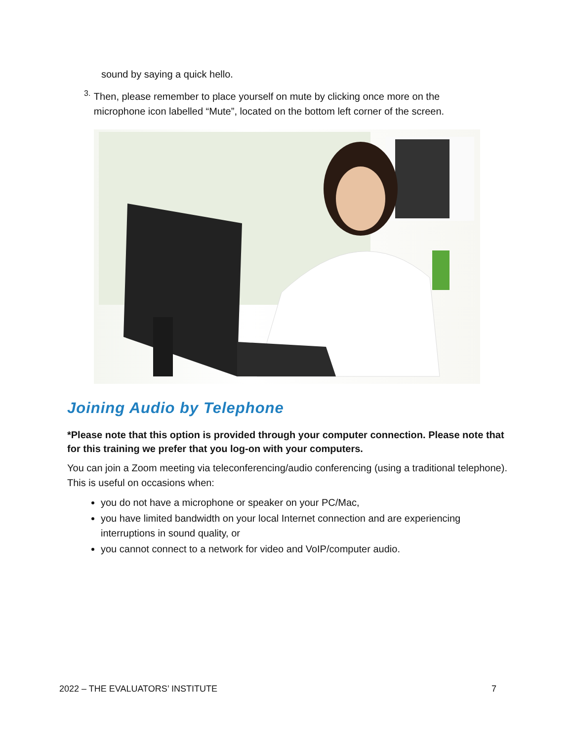sound by saying a quick hello.
3.
Then, please remember to place yourself on mute by clicking once more on the microphone icon labelled “Mute”, located on the bottom left corner of the screen.
Joining Audio by Telephone
*Please note that this option is provided through your computer connection. Please note that for this training we prefer that you log-on with your computers.
You can join a Zoom meeting via teleconferencing/audio conferencing (using a traditional telephone). This is useful on occasions when:
you do not have a microphone or speaker on your PC/Mac,
you have limited bandwidth on your local Internet connection and are experiencing interruptions in sound quality, or
you cannot connect to a network for video and VoIP/computer audio.
2022 – THE EVALUATORS’ INSTITUTE 7